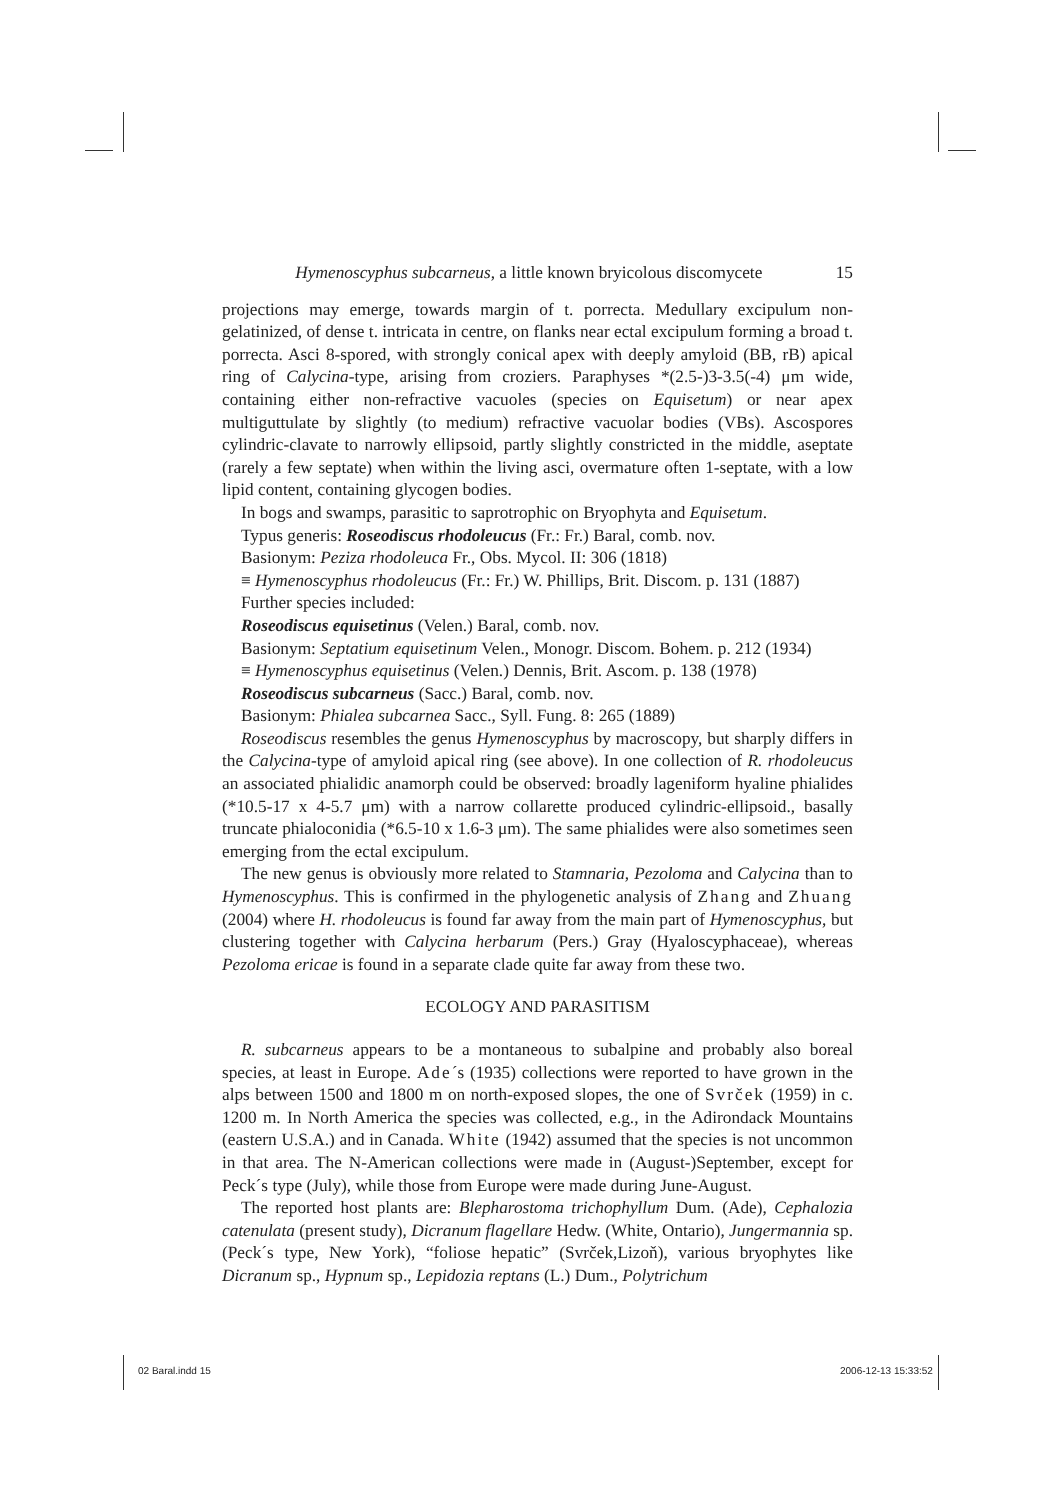Hymenoscyphus subcarneus, a little known bryicolous discomycete 15
projections may emerge, towards margin of t. porrecta. Medullary excipulum non-gelatinized, of dense t. intricata in centre, on flanks near ectal excipulum forming a broad t. porrecta. Asci 8-spored, with strongly conical apex with deeply amyloid (BB, rB) apical ring of Calycina-type, arising from croziers. Paraphyses *(2.5-)3-3.5(-4) μm wide, containing either non-refractive vacuoles (species on Equisetum) or near apex multiguttulate by slightly (to medium) refractive vacuolar bodies (VBs). Ascospores cylindric-clavate to narrowly ellipsoid, partly slightly constricted in the middle, aseptate (rarely a few septate) when within the living asci, overmature often 1-septate, with a low lipid content, containing glycogen bodies.
In bogs and swamps, parasitic to saprotrophic on Bryophyta and Equisetum.
Typus generis: Roseodiscus rhodoleucus (Fr.: Fr.) Baral, comb. nov.
Basionym: Peziza rhodoleuca Fr., Obs. Mycol. II: 306 (1818)
≡ Hymenoscyphus rhodoleucus (Fr.: Fr.) W. Phillips, Brit. Discom. p. 131 (1887)
Further species included:
Roseodiscus equisetinus (Velen.) Baral, comb. nov.
Basionym: Septatium equisetinum Velen., Monogr. Discom. Bohem. p. 212 (1934)
≡ Hymenoscyphus equisetinus (Velen.) Dennis, Brit. Ascom. p. 138 (1978)
Roseodiscus subcarneus (Sacc.) Baral, comb. nov.
Basionym: Phialea subcarnea Sacc., Syll. Fung. 8: 265 (1889)
Roseodiscus resembles the genus Hymenoscyphus by macroscopy, but sharply differs in the Calycina-type of amyloid apical ring (see above). In one collection of R. rhodoleucus an associated phialidic anamorph could be observed: broadly lageniform hyaline phialides (*10.5-17 x 4-5.7 μm) with a narrow collarette produced cylindric-ellipsoid., basally truncate phialoconidia (*6.5-10 x 1.6-3 μm). The same phialides were also sometimes seen emerging from the ectal excipulum.
The new genus is obviously more related to Stamnaria, Pezoloma and Calycina than to Hymenoscyphus. This is confirmed in the phylogenetic analysis of Zhang and Zhuang (2004) where H. rhodoleucus is found far away from the main part of Hymenoscyphus, but clustering together with Calycina herbarum (Pers.) Gray (Hyaloscyphaceae), whereas Pezoloma ericae is found in a separate clade quite far away from these two.
ECOLOGY AND PARASITISM
R. subcarneus appears to be a montaneous to subalpine and probably also boreal species, at least in Europe. Ade´s (1935) collections were reported to have grown in the alps between 1500 and 1800 m on north-exposed slopes, the one of Svrček (1959) in c. 1200 m. In North America the species was collected, e.g., in the Adirondack Mountains (eastern U.S.A.) and in Canada. White (1942) assumed that the species is not uncommon in that area. The N-American collections were made in (August-)September, except for Peck´s type (July), while those from Europe were made during June-August.
The reported host plants are: Blepharostoma trichophyllum Dum. (Ade), Cephalozia catenulata (present study), Dicranum flagellare Hedw. (White, Ontario), Jungermannia sp. (Peck´s type, New York), “foliose hepatic” (Svrček,Lizoň), various bryophytes like Dicranum sp., Hypnum sp., Lepidozia reptans (L.) Dum., Polytrichum
02 Baral.indd 15 2006-12-13 15:33:52